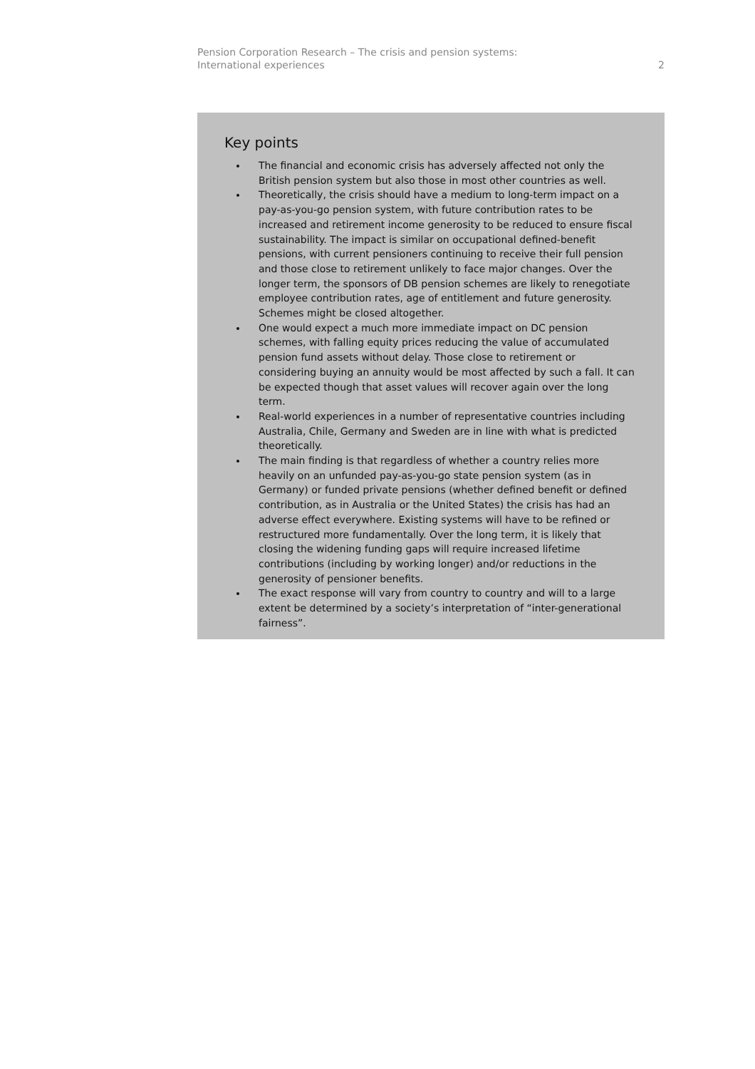Pension Corporation Research – The crisis and pension systems:
International experiences
2
Key points
The financial and economic crisis has adversely affected not only the British pension system but also those in most other countries as well.
Theoretically, the crisis should have a medium to long-term impact on a pay-as-you-go pension system, with future contribution rates to be increased and retirement income generosity to be reduced to ensure fiscal sustainability. The impact is similar on occupational defined-benefit pensions, with current pensioners continuing to receive their full pension and those close to retirement unlikely to face major changes. Over the longer term, the sponsors of DB pension schemes are likely to renegotiate employee contribution rates, age of entitlement and future generosity. Schemes might be closed altogether.
One would expect a much more immediate impact on DC pension schemes, with falling equity prices reducing the value of accumulated pension fund assets without delay. Those close to retirement or considering buying an annuity would be most affected by such a fall. It can be expected though that asset values will recover again over the long term.
Real-world experiences in a number of representative countries including Australia, Chile, Germany and Sweden are in line with what is predicted theoretically.
The main finding is that regardless of whether a country relies more heavily on an unfunded pay-as-you-go state pension system (as in Germany) or funded private pensions (whether defined benefit or defined contribution, as in Australia or the United States) the crisis has had an adverse effect everywhere. Existing systems will have to be refined or restructured more fundamentally. Over the long term, it is likely that closing the widening funding gaps will require increased lifetime contributions (including by working longer) and/or reductions in the generosity of pensioner benefits.
The exact response will vary from country to country and will to a large extent be determined by a society’s interpretation of “inter-generational fairness”.